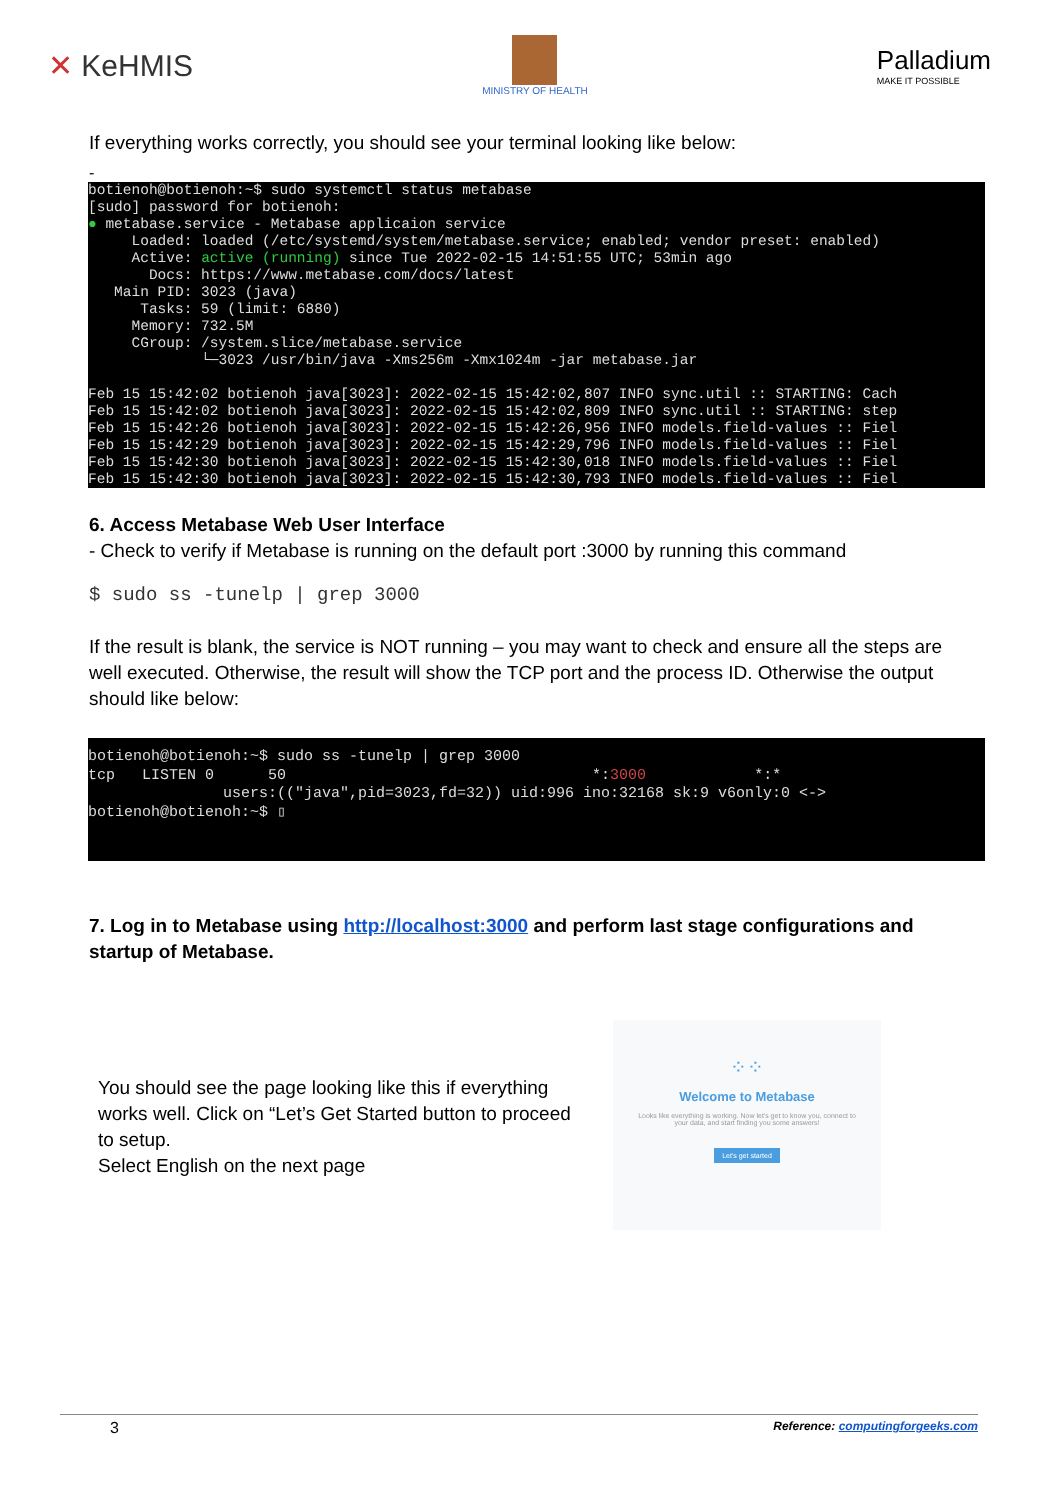✕ KeHMIS
MINISTRY OF HEALTH
Palladium
MAKE IT POSSIBLE
If everything works correctly, you should see your terminal looking like below:
-
botienoh@botienoh:~$ sudo systemctl status metabase [sudo] password for botienoh: ● metabase.service - Metabase applicaion service Loaded: loaded (/etc/systemd/system/metabase.service; enabled; vendor preset: enabled) Active: active (running) since Tue 2022-02-15 14:51:55 UTC; 53min ago Docs: https://www.metabase.com/docs/latest Main PID: 3023 (java) Tasks: 59 (limit: 6880) Memory: 732.5M CGroup: /system.slice/metabase.service └─3023 /usr/bin/java -Xms256m -Xmx1024m -jar metabase.jar Feb 15 15:42:02 botienoh java[3023]: 2022-02-15 15:42:02,807 INFO sync.util :: STARTING: Cach Feb 15 15:42:02 botienoh java[3023]: 2022-02-15 15:42:02,809 INFO sync.util :: STARTING: step Feb 15 15:42:26 botienoh java[3023]: 2022-02-15 15:42:26,956 INFO models.field-values :: Fiel Feb 15 15:42:29 botienoh java[3023]: 2022-02-15 15:42:29,796 INFO models.field-values :: Fiel Feb 15 15:42:30 botienoh java[3023]: 2022-02-15 15:42:30,018 INFO models.field-values :: Fiel Feb 15 15:42:30 botienoh java[3023]: 2022-02-15 15:42:30,793 INFO models.field-values :: Fiel
6. Access Metabase Web User Interface
- Check to verify if Metabase is running on the default port :3000 by running this command
$ sudo ss -tunelp | grep 3000
If the result is blank, the service is NOT running – you may want to check and ensure all the steps are well executed. Otherwise, the result will show the TCP port and the process ID. Otherwise the output should like below:
botienoh@botienoh:~$ sudo ss -tunelp | grep 3000 tcp LISTEN 0 50 *:3000 *:* users:(("java",pid=3023,fd=32)) uid:996 ino:32168 sk:9 v6only:0 <-> botienoh@botienoh:~$ ▯
7. Log in to Metabase using http://localhost:3000 and perform last stage configurations and startup of Metabase.
You should see the page looking like this if everything works well. Click on “Let’s Get Started button to proceed to setup.
Select English on the next page
⁘⁘
Welcome to Metabase
Looks like everything is working. Now let's get to know you, connect to your data, and start finding you some answers!
Let's get started
3 Reference: computingforgeeks.com